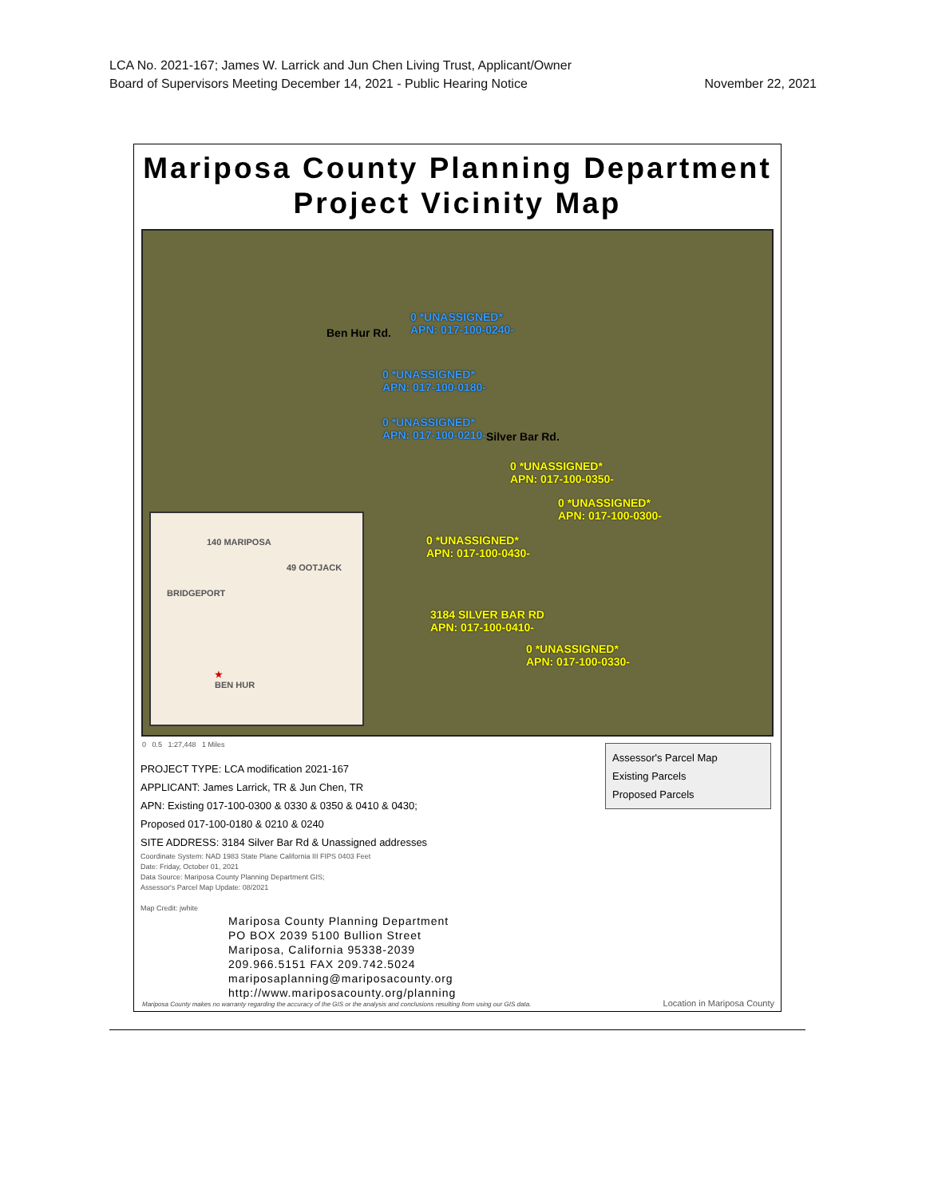LCA No. 2021-167; James W. Larrick and Jun Chen Living Trust, Applicant/Owner
Board of Supervisors Meeting December 14, 2021 - Public Hearing Notice November 22, 2021
Mariposa County Planning Department
Project Vicinity Map
0 *UNASSIGNED*
APN: 017-100-0240-
0 *UNASSIGNED*
APN: 017-100-0180-
0 *UNASSIGNED*
APN: 017-100-0210-
0 *UNASSIGNED*
APN: 017-100-0350-
0 *UNASSIGNED*
APN: 017-100-0300-
0 *UNASSIGNED*
APN: 017-100-0430-
3184 SILVER BAR RD
APN: 017-100-0410-
0 *UNASSIGNED*
APN: 017-100-0330-
Ben Hur Rd.
Silver Bar Rd.
140 MARIPOSA
49 OOTJACK
BRIDGEPORT
★
BEN HUR
0 0.5 1:27,448 1 Miles
PROJECT TYPE: LCA modification 2021-167
APPLICANT: James Larrick, TR & Jun Chen, TR
APN: Existing 017-100-0300 & 0330 & 0350 & 0410 & 0430;
Proposed 017-100-0180 & 0210 & 0240
SITE ADDRESS: 3184 Silver Bar Rd & Unassigned addresses
Coordinate System: NAD 1983 State Plane California III FIPS 0403 Feet
Date: Friday, October 01, 2021
Data Source: Mariposa County Planning Department GIS;
Assessor's Parcel Map Update: 08/2021
Map Credit: jwhite
Mariposa County Planning Department
PO BOX 2039 5100 Bullion Street
Mariposa, California 95338-2039
209.966.5151 FAX 209.742.5024
mariposaplanning@mariposacounty.org
http://www.mariposacounty.org/planning
Assessor's Parcel Map
Existing Parcels
Proposed Parcels
Mariposa County makes no warranty regarding the accuracy of the GIS or the analysis and conclusions resulting from using our GIS data.
Location in Mariposa County